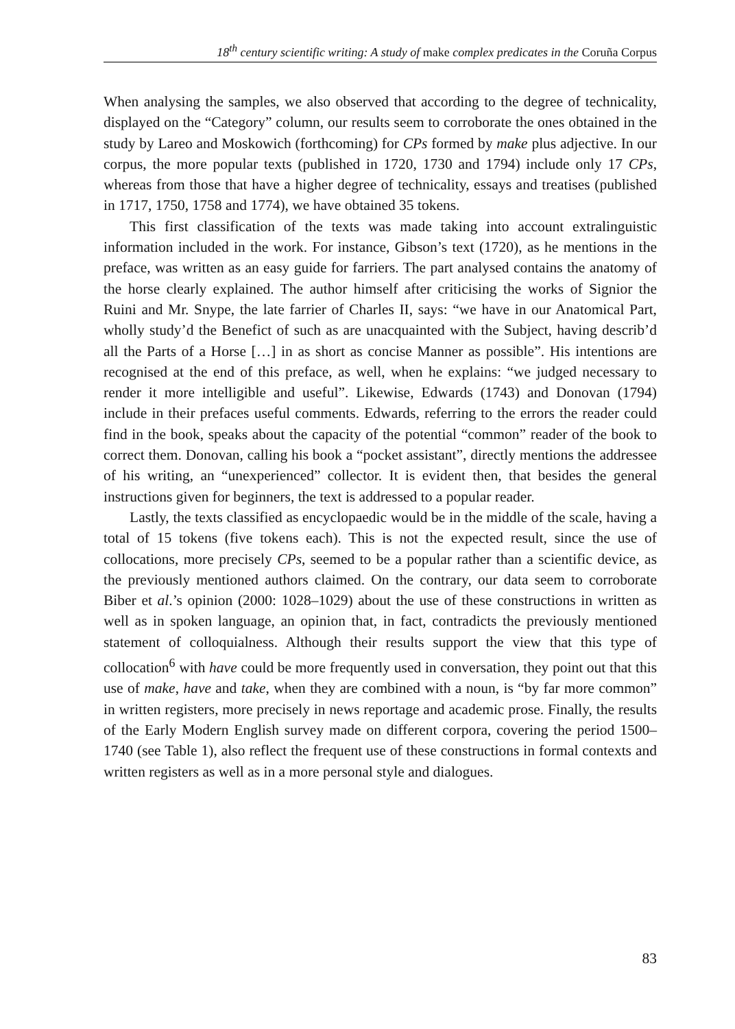18<sup>th</sup> century scientific writing: A study of make complex predicates in the Coruña Corpus
When analysing the samples, we also observed that according to the degree of technicality, displayed on the “Category” column, our results seem to corroborate the ones obtained in the study by Lareo and Moskowich (forthcoming) for CPs formed by make plus adjective. In our corpus, the more popular texts (published in 1720, 1730 and 1794) include only 17 CPs, whereas from those that have a higher degree of technicality, essays and treatises (published in 1717, 1750, 1758 and 1774), we have obtained 35 tokens.
This first classification of the texts was made taking into account extralinguistic information included in the work. For instance, Gibson’s text (1720), as he mentions in the preface, was written as an easy guide for farriers. The part analysed contains the anatomy of the horse clearly explained. The author himself after criticising the works of Signior the Ruini and Mr. Snype, the late farrier of Charles II, says: “we have in our Anatomical Part, wholly study’d the Benefict of such as are unacquainted with the Subject, having describ’d all the Parts of a Horse […] in as short as concise Manner as possible”. His intentions are recognised at the end of this preface, as well, when he explains: “we judged necessary to render it more intelligible and useful”. Likewise, Edwards (1743) and Donovan (1794) include in their prefaces useful comments. Edwards, referring to the errors the reader could find in the book, speaks about the capacity of the potential “common” reader of the book to correct them. Donovan, calling his book a “pocket assistant”, directly mentions the addressee of his writing, an “unexperienced” collector. It is evident then, that besides the general instructions given for beginners, the text is addressed to a popular reader.
Lastly, the texts classified as encyclopaedic would be in the middle of the scale, having a total of 15 tokens (five tokens each). This is not the expected result, since the use of collocations, more precisely CPs, seemed to be a popular rather than a scientific device, as the previously mentioned authors claimed. On the contrary, our data seem to corroborate Biber et al.’s opinion (2000: 1028–1029) about the use of these constructions in written as well as in spoken language, an opinion that, in fact, contradicts the previously mentioned statement of colloquialness. Although their results support the view that this type of collocation<sup>6</sup> with have could be more frequently used in conversation, they point out that this use of make, have and take, when they are combined with a noun, is “by far more common” in written registers, more precisely in news reportage and academic prose. Finally, the results of the Early Modern English survey made on different corpora, covering the period 1500–1740 (see Table 1), also reflect the frequent use of these constructions in formal contexts and written registers as well as in a more personal style and dialogues.
83